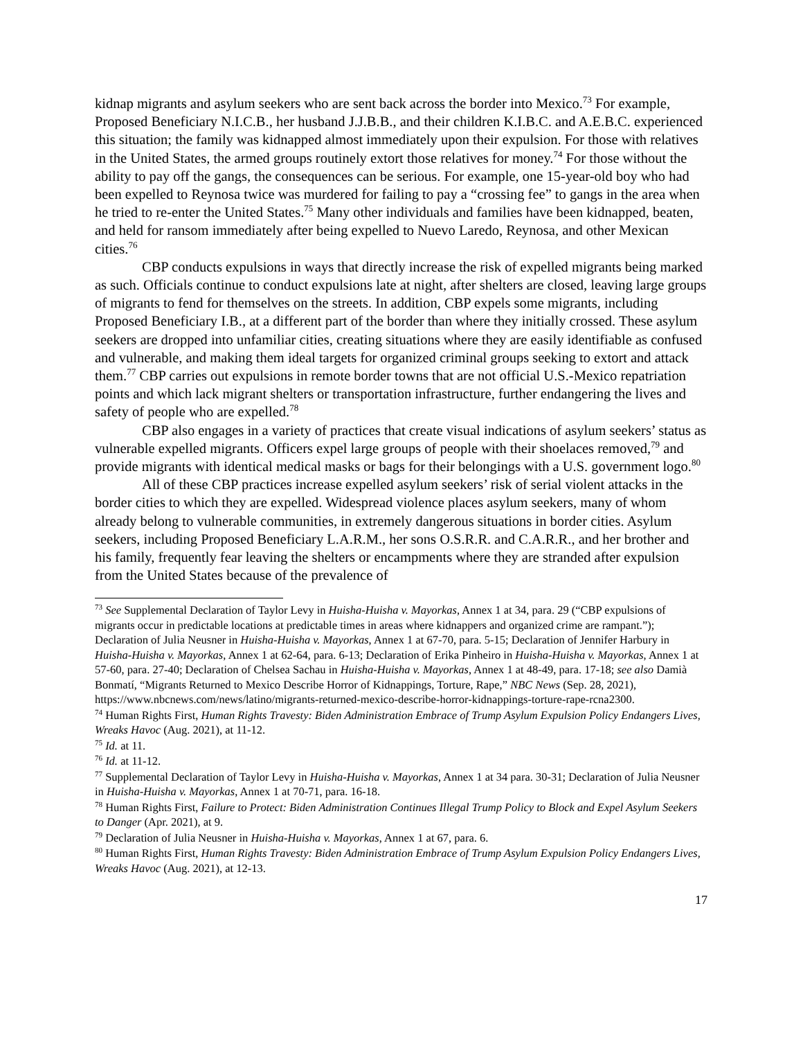kidnap migrants and asylum seekers who are sent back across the border into Mexico.<sup>73</sup> For example, Proposed Beneficiary N.I.C.B., her husband J.J.B.B., and their children K.I.B.C. and A.E.B.C. experienced this situation; the family was kidnapped almost immediately upon their expulsion. For those with relatives in the United States, the armed groups routinely extort those relatives for money.<sup>74</sup> For those without the ability to pay off the gangs, the consequences can be serious. For example, one 15-year-old boy who had been expelled to Reynosa twice was murdered for failing to pay a “crossing fee” to gangs in the area when he tried to re-enter the United States.<sup>75</sup> Many other individuals and families have been kidnapped, beaten, and held for ransom immediately after being expelled to Nuevo Laredo, Reynosa, and other Mexican cities.<sup>76</sup>
CBP conducts expulsions in ways that directly increase the risk of expelled migrants being marked as such. Officials continue to conduct expulsions late at night, after shelters are closed, leaving large groups of migrants to fend for themselves on the streets. In addition, CBP expels some migrants, including Proposed Beneficiary I.B., at a different part of the border than where they initially crossed. These asylum seekers are dropped into unfamiliar cities, creating situations where they are easily identifiable as confused and vulnerable, and making them ideal targets for organized criminal groups seeking to extort and attack them.<sup>77</sup> CBP carries out expulsions in remote border towns that are not official U.S.-Mexico repatriation points and which lack migrant shelters or transportation infrastructure, further endangering the lives and safety of people who are expelled.<sup>78</sup>
CBP also engages in a variety of practices that create visual indications of asylum seekers’ status as vulnerable expelled migrants. Officers expel large groups of people with their shoelaces removed,<sup>79</sup> and provide migrants with identical medical masks or bags for their belongings with a U.S. government logo.<sup>80</sup>
All of these CBP practices increase expelled asylum seekers’ risk of serial violent attacks in the border cities to which they are expelled. Widespread violence places asylum seekers, many of whom already belong to vulnerable communities, in extremely dangerous situations in border cities. Asylum seekers, including Proposed Beneficiary L.A.R.M., her sons O.S.R.R. and C.A.R.R., and her brother and his family, frequently fear leaving the shelters or encampments where they are stranded after expulsion from the United States because of the prevalence of
<sup>73</sup> See Supplemental Declaration of Taylor Levy in Huisha-Huisha v. Mayorkas, Annex 1 at 34, para. 29 (“CBP expulsions of migrants occur in predictable locations at predictable times in areas where kidnappers and organized crime are rampant.”); Declaration of Julia Neusner in Huisha-Huisha v. Mayorkas, Annex 1 at 67-70, para. 5-15; Declaration of Jennifer Harbury in Huisha-Huisha v. Mayorkas, Annex 1 at 62-64, para. 6-13; Declaration of Erika Pinheiro in Huisha-Huisha v. Mayorkas, Annex 1 at 57-60, para. 27-40; Declaration of Chelsea Sachau in Huisha-Huisha v. Mayorkas, Annex 1 at 48-49, para. 17-18; see also Damià Bonmatí, “Migrants Returned to Mexico Describe Horror of Kidnappings, Torture, Rape,” NBC News (Sep. 28, 2021), https://www.nbcnews.com/news/latino/migrants-returned-mexico-describe-horror-kidnappings-torture-rape-rcna2300.
<sup>74</sup> Human Rights First, Human Rights Travesty: Biden Administration Embrace of Trump Asylum Expulsion Policy Endangers Lives, Wreaks Havoc (Aug. 2021), at 11-12.
<sup>75</sup> Id. at 11.
<sup>76</sup> Id. at 11-12.
<sup>77</sup> Supplemental Declaration of Taylor Levy in Huisha-Huisha v. Mayorkas, Annex 1 at 34 para. 30-31; Declaration of Julia Neusner in Huisha-Huisha v. Mayorkas, Annex 1 at 70-71, para. 16-18.
<sup>78</sup> Human Rights First, Failure to Protect: Biden Administration Continues Illegal Trump Policy to Block and Expel Asylum Seekers to Danger (Apr. 2021), at 9.
<sup>79</sup> Declaration of Julia Neusner in Huisha-Huisha v. Mayorkas, Annex 1 at 67, para. 6.
<sup>80</sup> Human Rights First, Human Rights Travesty: Biden Administration Embrace of Trump Asylum Expulsion Policy Endangers Lives, Wreaks Havoc (Aug. 2021), at 12-13.
17